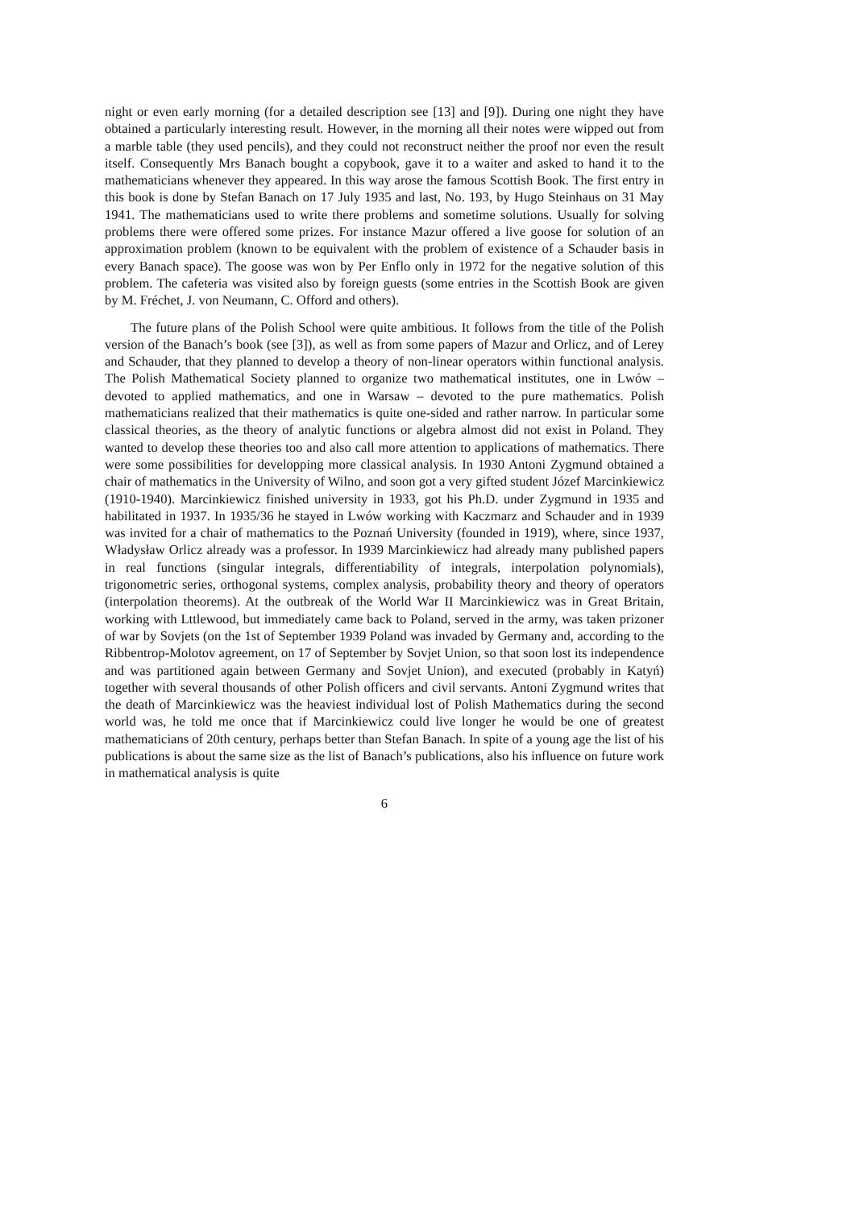night or even early morning (for a detailed description see [13] and [9]). During one night they have obtained a particularly interesting result. However, in the morning all their notes were wipped out from a marble table (they used pencils), and they could not reconstruct neither the proof nor even the result itself. Consequently Mrs Banach bought a copybook, gave it to a waiter and asked to hand it to the mathematicians whenever they appeared. In this way arose the famous Scottish Book. The first entry in this book is done by Stefan Banach on 17 July 1935 and last, No. 193, by Hugo Steinhaus on 31 May 1941. The mathematicians used to write there problems and sometime solutions. Usually for solving problems there were offered some prizes. For instance Mazur offered a live goose for solution of an approximation problem (known to be equivalent with the problem of existence of a Schauder basis in every Banach space). The goose was won by Per Enflo only in 1972 for the negative solution of this problem. The cafeteria was visited also by foreign guests (some entries in the Scottish Book are given by M. Fréchet, J. von Neumann, C. Offord and others).
The future plans of the Polish School were quite ambitious. It follows from the title of the Polish version of the Banach’s book (see [3]), as well as from some papers of Mazur and Orlicz, and of Lerey and Schauder, that they planned to develop a theory of non-linear operators within functional analysis. The Polish Mathematical Society planned to organize two mathematical institutes, one in Lwów – devoted to applied mathematics, and one in Warsaw – devoted to the pure mathematics. Polish mathematicians realized that their mathematics is quite one-sided and rather narrow. In particular some classical theories, as the theory of analytic functions or algebra almost did not exist in Poland. They wanted to develop these theories too and also call more attention to applications of mathematics. There were some possibilities for developping more classical analysis. In 1930 Antoni Zygmund obtained a chair of mathematics in the University of Wilno, and soon got a very gifted student Józef Marcinkiewicz (1910-1940). Marcinkiewicz finished university in 1933, got his Ph.D. under Zygmund in 1935 and habilitated in 1937. In 1935/36 he stayed in Lwów working with Kaczmarz and Schauder and in 1939 was invited for a chair of mathematics to the Poznań University (founded in 1919), where, since 1937, Władysław Orlicz already was a professor. In 1939 Marcinkiewicz had already many published papers in real functions (singular integrals, differentiability of integrals, interpolation polynomials), trigonometric series, orthogonal systems, complex analysis, probability theory and theory of operators (interpolation theorems). At the outbreak of the World War II Marcinkiewicz was in Great Britain, working with Lttlewood, but immediately came back to Poland, served in the army, was taken prizoner of war by Sovjets (on the 1st of September 1939 Poland was invaded by Germany and, according to the Ribbentrop-Molotov agreement, on 17 of September by Sovjet Union, so that soon lost its independence and was partitioned again between Germany and Sovjet Union), and executed (probably in Katyń) together with several thousands of other Polish officers and civil servants. Antoni Zygmund writes that the death of Marcinkiewicz was the heaviest individual lost of Polish Mathematics during the second world was, he told me once that if Marcinkiewicz could live longer he would be one of greatest mathematicians of 20th century, perhaps better than Stefan Banach. In spite of a young age the list of his publications is about the same size as the list of Banach’s publications, also his influence on future work in mathematical analysis is quite
6